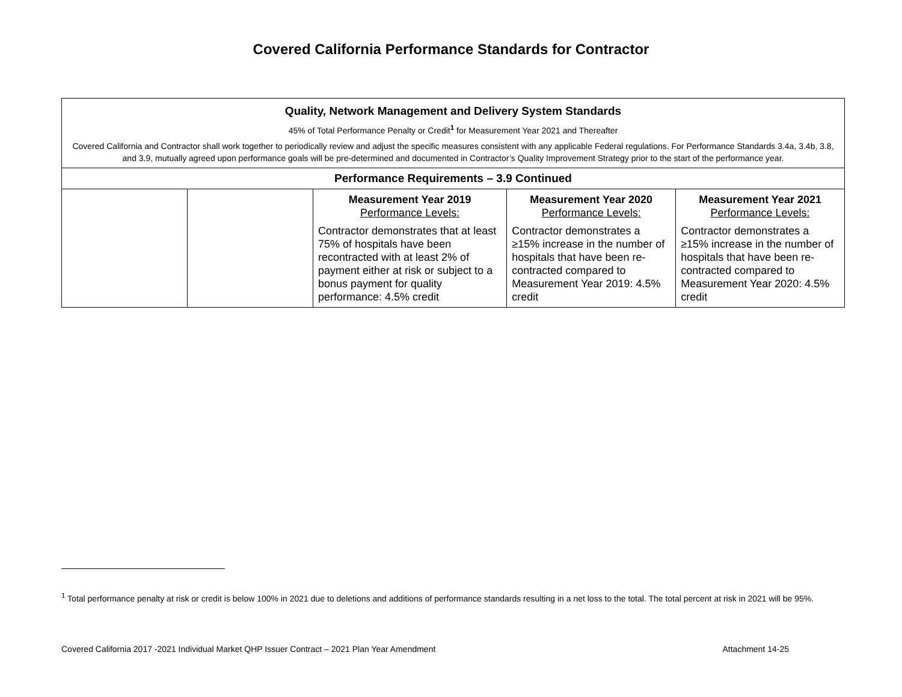Covered California Performance Standards for Contractor
| Quality, Network Management and Delivery System Standards 45% of Total Performance Penalty or Credit<sup>1</sup> for Measurement Year 2021 and Thereafter Covered California and Contractor shall work together to periodically review and adjust the specific measures consistent with any applicable Federal regulations. For Performance Standards 3.4a, 3.4b, 3.8, and 3.9, mutually agreed upon performance goals will be pre-determined and documented in Contractor’s Quality Improvement Strategy prior to the start of the performance year. | | | | |
| Performance Requirements – 3.9 Continued | | | | |
| | | Measurement Year 2019 Performance Levels: Contractor demonstrates that at least 75% of hospitals have been recontracted with at least 2% of payment either at risk or subject to a bonus payment for quality performance: 4.5% credit | Measurement Year 2020 Performance Levels: Contractor demonstrates a ≥15% increase in the number of hospitals that have been re-contracted compared to Measurement Year 2019: 4.5% credit | Measurement Year 2021 Performance Levels: Contractor demonstrates a ≥15% increase in the number of hospitals that have been re-contracted compared to Measurement Year 2020: 4.5% credit |
<sup>1</sup> Total performance penalty at risk or credit is below 100% in 2021 due to deletions and additions of performance standards resulting in a net loss to the total. The total percent at risk in 2021 will be 95%.
Covered California 2017 -2021 Individual Market QHP Issuer Contract – 2021 Plan Year Amendment Attachment 14-25